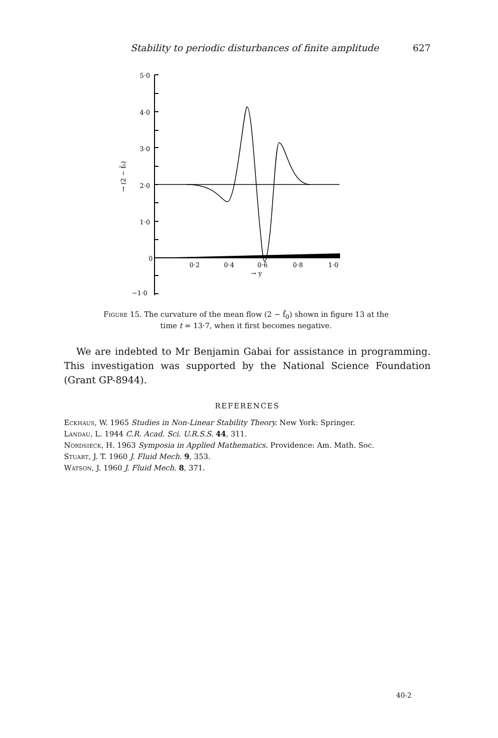Stability to periodic disturbances of finite amplitude 627
5·0
4·0
3·0
2·0
1·0
0
−1·0
→ (2 − f̈₀)
0·2
0·4
0·6
0·8
1·0
→ y
Figure 15. The curvature of the mean flow (2 − f̈<sub>0</sub>) shown in figure 13 at the time t = 13·7, when it first becomes negative.
We are indebted to Mr Benjamin Gabai for assistance in programming. This investigation was supported by the National Science Foundation (Grant GP-8944).
REFERENCES
Eckhaus, W. 1965 Studies in Non-Linear Stability Theory. New York: Springer.
Landau, L. 1944 C.R. Acad. Sci. U.R.S.S. 44, 311.
Nordsieck, H. 1963 Symposia in Applied Mathematics. Providence: Am. Math. Soc.
Stuart, J. T. 1960 J. Fluid Mech. 9, 353.
Watson, J. 1960 J. Fluid Mech. 8, 371.
40-2